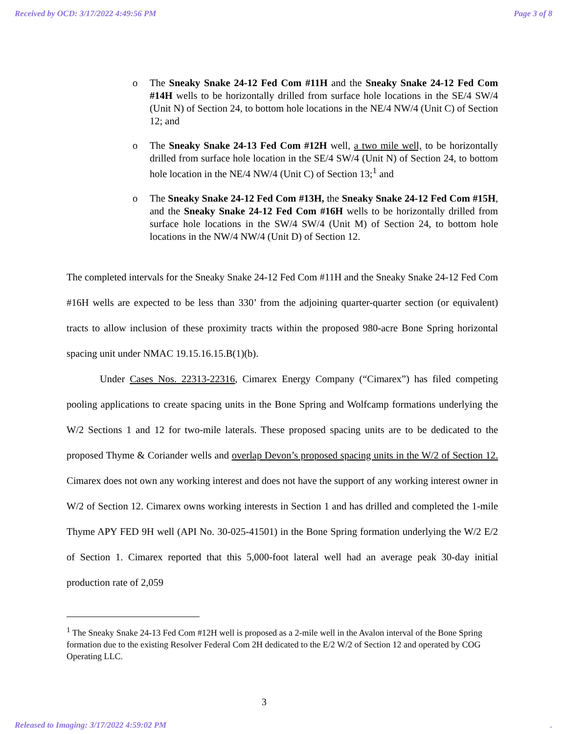Received by OCD: 3/17/2022 4:49:56 PM Page 3 of 8
o The Sneaky Snake 24-12 Fed Com #11H and the Sneaky Snake 24-12 Fed Com #14H wells to be horizontally drilled from surface hole locations in the SE/4 SW/4 (Unit N) of Section 24, to bottom hole locations in the NE/4 NW/4 (Unit C) of Section 12; and
o The Sneaky Snake 24-13 Fed Com #12H well, a two mile well, to be horizontally drilled from surface hole location in the SE/4 SW/4 (Unit N) of Section 24, to bottom hole location in the NE/4 NW/4 (Unit C) of Section 13;<sup>1</sup> and
o The Sneaky Snake 24-12 Fed Com #13H, the Sneaky Snake 24-12 Fed Com #15H, and the Sneaky Snake 24-12 Fed Com #16H wells to be horizontally drilled from surface hole locations in the SW/4 SW/4 (Unit M) of Section 24, to bottom hole locations in the NW/4 NW/4 (Unit D) of Section 12.
The completed intervals for the Sneaky Snake 24-12 Fed Com #11H and the Sneaky Snake 24-12 Fed Com #16H wells are expected to be less than 330’ from the adjoining quarter-quarter section (or equivalent) tracts to allow inclusion of these proximity tracts within the proposed 980-acre Bone Spring horizontal spacing unit under NMAC 19.15.16.15.B(1)(b).
Under Cases Nos. 22313-22316, Cimarex Energy Company (“Cimarex”) has filed competing pooling applications to create spacing units in the Bone Spring and Wolfcamp formations underlying the W/2 Sections 1 and 12 for two-mile laterals. These proposed spacing units are to be dedicated to the proposed Thyme & Coriander wells and overlap Devon’s proposed spacing units in the W/2 of Section 12. Cimarex does not own any working interest and does not have the support of any working interest owner in W/2 of Section 12. Cimarex owns working interests in Section 1 and has drilled and completed the 1-mile Thyme APY FED 9H well (API No. 30-025-41501) in the Bone Spring formation underlying the W/2 E/2 of Section 1. Cimarex reported that this 5,000-foot lateral well had an average peak 30-day initial production rate of 2,059
<sup>1</sup> The Sneaky Snake 24-13 Fed Com #12H well is proposed as a 2-mile well in the Avalon interval of the Bone Spring formation due to the existing Resolver Federal Com 2H dedicated to the E/2 W/2 of Section 12 and operated by COG Operating LLC.
3
Released to Imaging: 3/17/2022 4:59:02 PM.